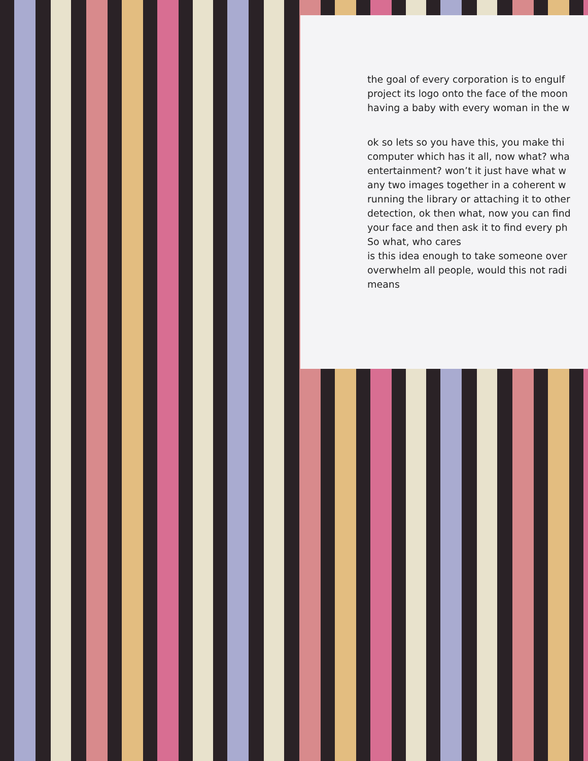the goal of every corporation is to engulf
project its logo onto the face of the moon
having a baby with every woman in the w
ok so lets so you have this, you make thi
computer which has it all, now what? wha
entertainment? won’t it just have what w
any two images together in a coherent w
running the library or attaching it to other
detection, ok then what, now you can find
your face and then ask it to find every ph
So what, who cares
is this idea enough to take someone over
overwhelm all people, would this not radi
means